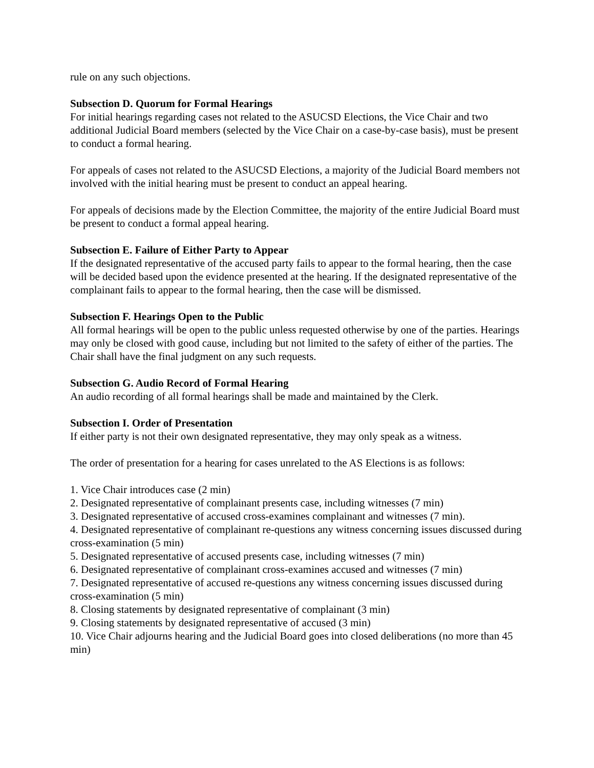rule on any such objections.
Subsection D. Quorum for Formal Hearings
For initial hearings regarding cases not related to the ASUCSD Elections, the Vice Chair and two additional Judicial Board members (selected by the Vice Chair on a case-by-case basis), must be present to conduct a formal hearing.
For appeals of cases not related to the ASUCSD Elections, a majority of the Judicial Board members not involved with the initial hearing must be present to conduct an appeal hearing.
For appeals of decisions made by the Election Committee, the majority of the entire Judicial Board must be present to conduct a formal appeal hearing.
Subsection E. Failure of Either Party to Appear
If the designated representative of the accused party fails to appear to the formal hearing, then the case will be decided based upon the evidence presented at the hearing. If the designated representative of the complainant fails to appear to the formal hearing, then the case will be dismissed.
Subsection F. Hearings Open to the Public
All formal hearings will be open to the public unless requested otherwise by one of the parties. Hearings may only be closed with good cause, including but not limited to the safety of either of the parties. The Chair shall have the final judgment on any such requests.
Subsection G. Audio Record of Formal Hearing
An audio recording of all formal hearings shall be made and maintained by the Clerk.
Subsection I. Order of Presentation
If either party is not their own designated representative, they may only speak as a witness.
The order of presentation for a hearing for cases unrelated to the AS Elections is as follows:
1. Vice Chair introduces case (2 min)
2. Designated representative of complainant presents case, including witnesses (7 min)
3. Designated representative of accused cross-examines complainant and witnesses (7 min).
4. Designated representative of complainant re-questions any witness concerning issues discussed during cross-examination (5 min)
5. Designated representative of accused presents case, including witnesses (7 min)
6. Designated representative of complainant cross-examines accused and witnesses (7 min)
7. Designated representative of accused re-questions any witness concerning issues discussed during cross-examination (5 min)
8. Closing statements by designated representative of complainant (3 min)
9. Closing statements by designated representative of accused (3 min)
10. Vice Chair adjourns hearing and the Judicial Board goes into closed deliberations (no more than 45 min)